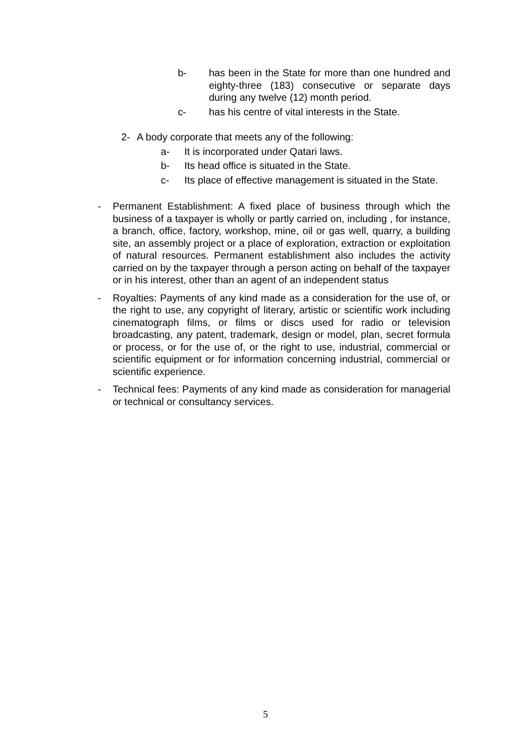b- has been in the State for more than one hundred and eighty-three (183) consecutive or separate days during any twelve (12) month period.
c- has his centre of vital interests in the State.
2- A body corporate that meets any of the following:
a- It is incorporated under Qatari laws.
b- Its head office is situated in the State.
c- Its place of effective management is situated in the State.
- Permanent Establishment: A fixed place of business through which the business of a taxpayer is wholly or partly carried on, including , for instance, a branch, office, factory, workshop, mine, oil or gas well, quarry, a building site, an assembly project or a place of exploration, extraction or exploitation of natural resources. Permanent establishment also includes the activity carried on by the taxpayer through a person acting on behalf of the taxpayer or in his interest, other than an agent of an independent status
- Royalties: Payments of any kind made as a consideration for the use of, or the right to use, any copyright of literary, artistic or scientific work including cinematograph films, or films or discs used for radio or television broadcasting, any patent, trademark, design or model, plan, secret formula or process, or for the use of, or the right to use, industrial, commercial or scientific equipment or for information concerning industrial, commercial or scientific experience.
- Technical fees: Payments of any kind made as consideration for managerial or technical or consultancy services.
5